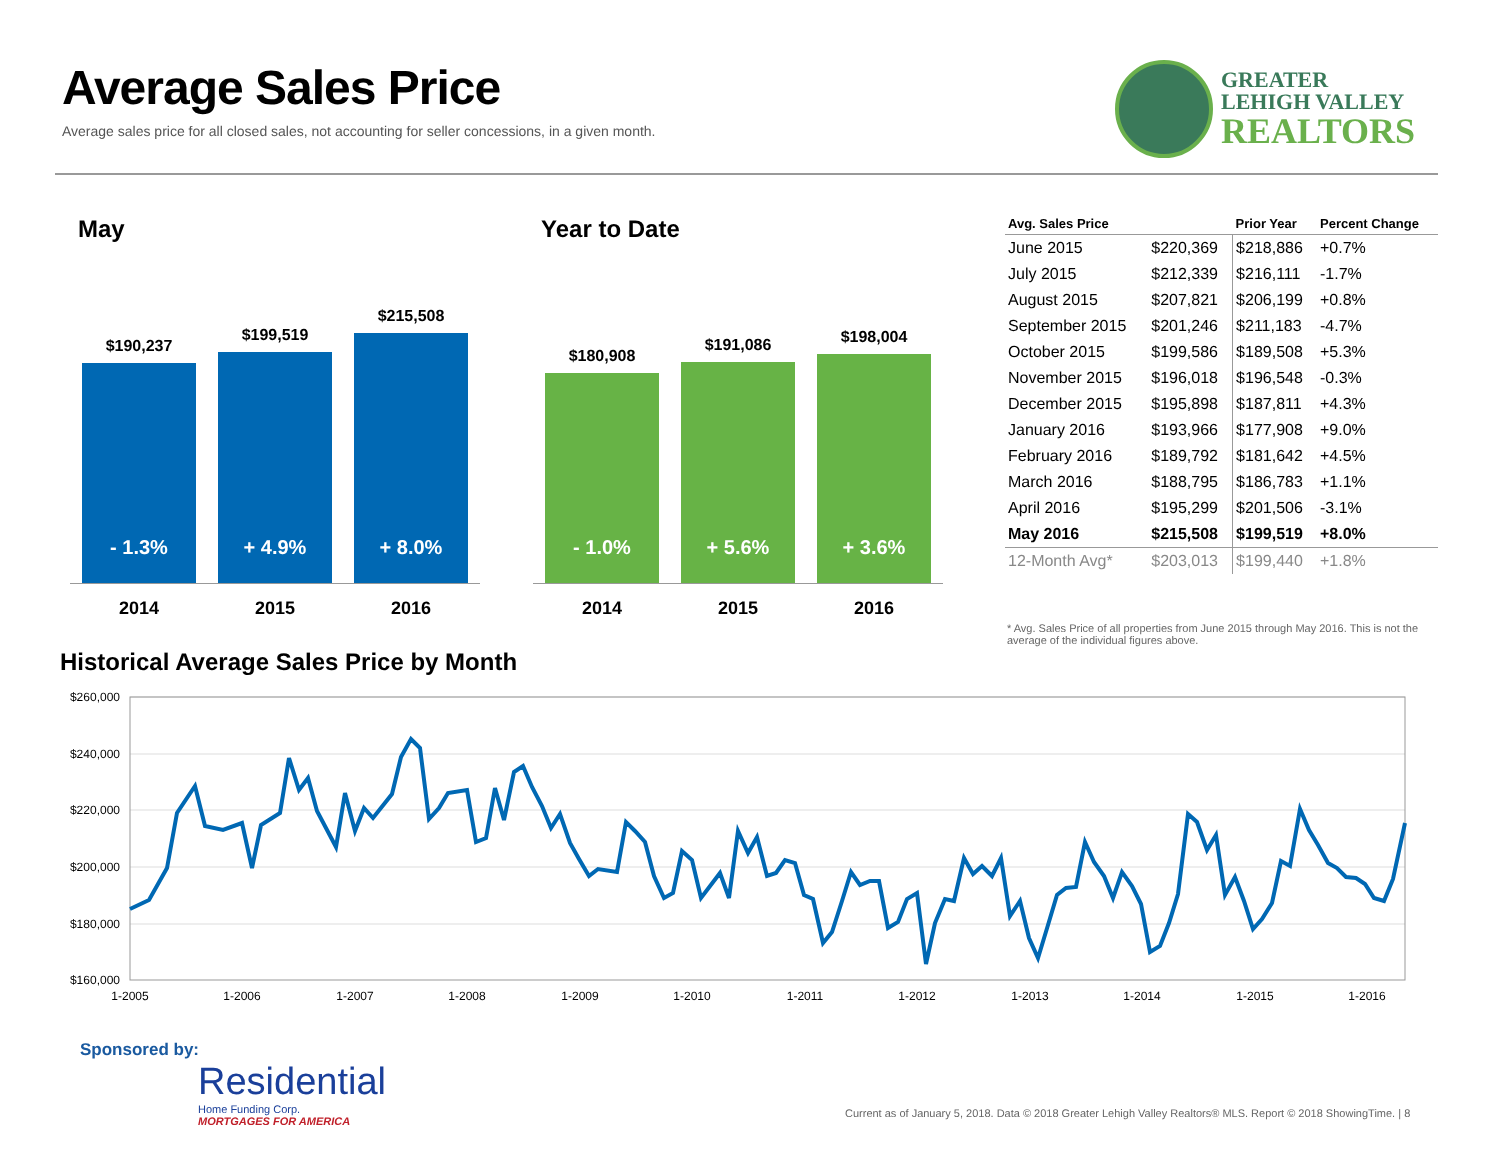Average Sales Price
Average sales price for all closed sales, not accounting for seller concessions, in a given month.
GREATER
LEHIGH VALLEY
REALTORS
May
$190,237
- 1.3%
$199,519
+ 4.9%
$215,508
+ 8.0%
2014 2015 2016
Year to Date
$180,908
- 1.0%
$191,086
+ 5.6%
$198,004
+ 3.6%
2014 2015 2016
| Avg. Sales Price | | Prior Year | Percent Change |
| --- | --- | --- | --- |
| June 2015 | $220,369 | $218,886 | +0.7% |
| July 2015 | $212,339 | $216,111 | -1.7% |
| August 2015 | $207,821 | $206,199 | +0.8% |
| September 2015 | $201,246 | $211,183 | -4.7% |
| October 2015 | $199,586 | $189,508 | +5.3% |
| November 2015 | $196,018 | $196,548 | -0.3% |
| December 2015 | $195,898 | $187,811 | +4.3% |
| January 2016 | $193,966 | $177,908 | +9.0% |
| February 2016 | $189,792 | $181,642 | +4.5% |
| March 2016 | $188,795 | $186,783 | +1.1% |
| April 2016 | $195,299 | $201,506 | -3.1% |
| May 2016 | $215,508 | $199,519 | +8.0% |
| 12-Month Avg* | $203,013 | $199,440 | +1.8% |
* Avg. Sales Price of all properties from June 2015 through May 2016. This is not the average of the individual figures above.
Historical Average Sales Price by Month
$260,000
$240,000
$220,000
$200,000
$180,000
$160,000
1-2005
1-2006
1-2007
1-2008
1-2009
1-2010
1-2011
1-2012
1-2013
1-2014
1-2015
1-2016
Sponsored by:
Residential
Home Funding Corp.
MORTGAGES FOR AMERICA
Current as of January 5, 2018. Data © 2018 Greater Lehigh Valley Realtors® MLS. Report © 2018 ShowingTime. | 8